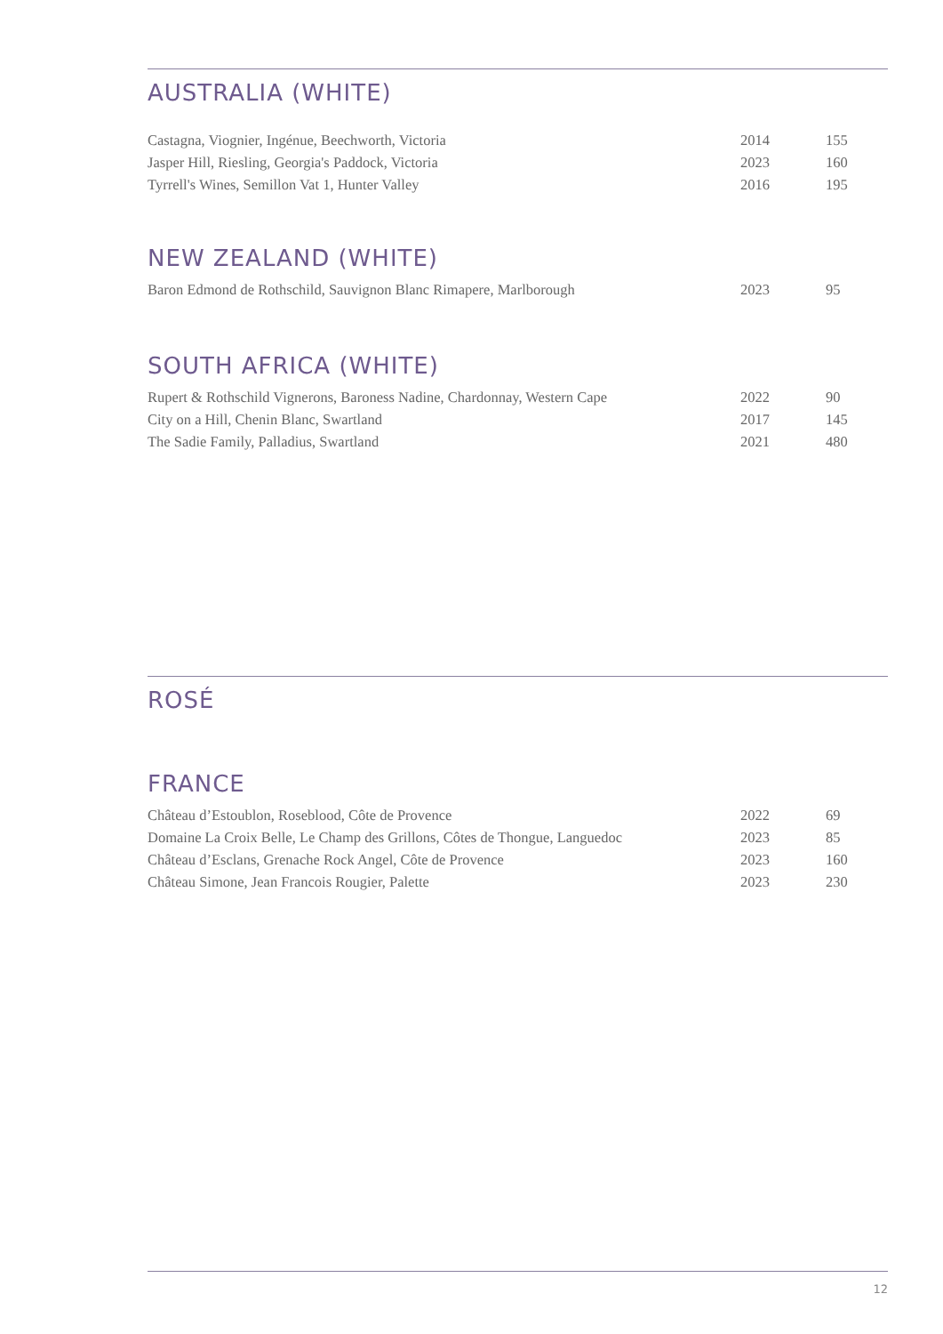AUSTRALIA (WHITE)
| Castagna, Viognier, Ingénue, Beechworth, Victoria | 2014 | 155 |
| Jasper Hill, Riesling, Georgia's Paddock, Victoria | 2023 | 160 |
| Tyrrell's Wines, Semillon Vat 1, Hunter Valley | 2016 | 195 |
NEW ZEALAND (WHITE)
| Baron Edmond de Rothschild, Sauvignon Blanc Rimapere, Marlborough | 2023 | 95 |
SOUTH AFRICA (WHITE)
| Rupert & Rothschild Vignerons, Baroness Nadine, Chardonnay, Western Cape | 2022 | 90 |
| City on a Hill, Chenin Blanc, Swartland | 2017 | 145 |
| The Sadie Family, Palladius, Swartland | 2021 | 480 |
ROSÉ
FRANCE
| Château d’Estoublon, Roseblood, Côte de Provence | 2022 | 69 |
| Domaine La Croix Belle, Le Champ des Grillons, Côtes de Thongue, Languedoc | 2023 | 85 |
| Château d’Esclans, Grenache Rock Angel, Côte de Provence | 2023 | 160 |
| Château Simone, Jean Francois Rougier, Palette | 2023 | 230 |
12